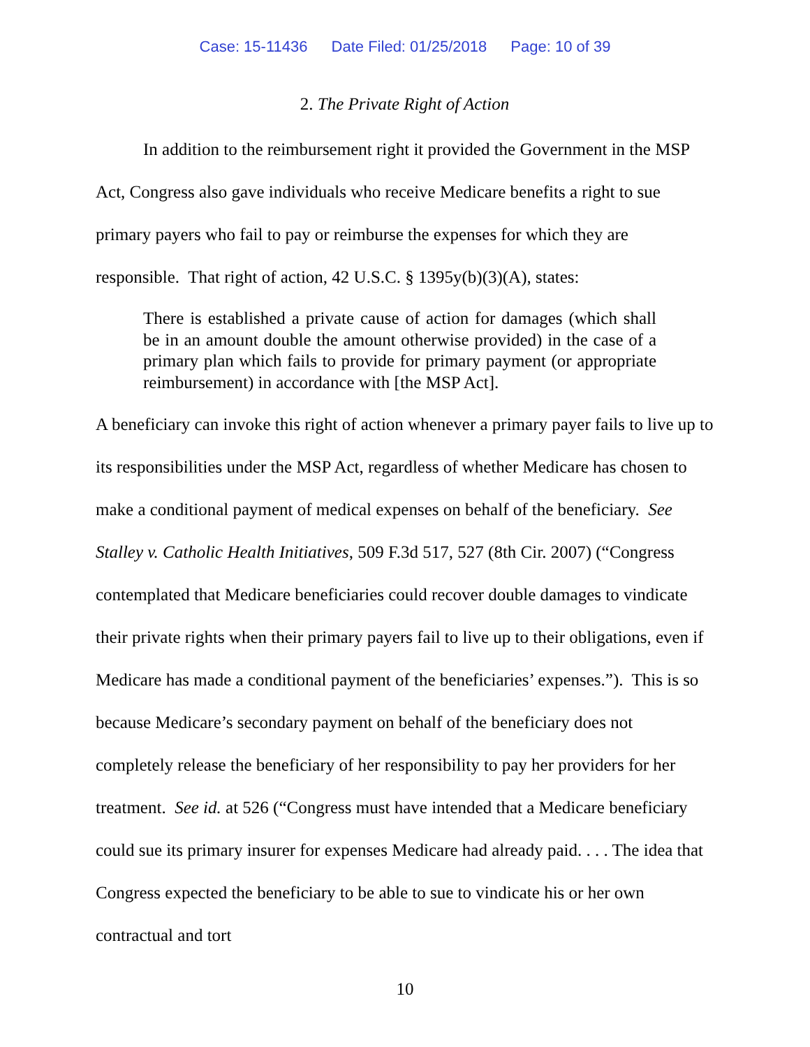Case: 15-11436 Date Filed: 01/25/2018 Page: 10 of 39
2. The Private Right of Action
In addition to the reimbursement right it provided the Government in the MSP Act, Congress also gave individuals who receive Medicare benefits a right to sue primary payers who fail to pay or reimburse the expenses for which they are responsible. That right of action, 42 U.S.C. § 1395y(b)(3)(A), states:
There is established a private cause of action for damages (which shall be in an amount double the amount otherwise provided) in the case of a primary plan which fails to provide for primary payment (or appropriate reimbursement) in accordance with [the MSP Act].
A beneficiary can invoke this right of action whenever a primary payer fails to live up to its responsibilities under the MSP Act, regardless of whether Medicare has chosen to make a conditional payment of medical expenses on behalf of the beneficiary. See Stalley v. Catholic Health Initiatives, 509 F.3d 517, 527 (8th Cir. 2007) (“Congress contemplated that Medicare beneficiaries could recover double damages to vindicate their private rights when their primary payers fail to live up to their obligations, even if Medicare has made a conditional payment of the beneficiaries’ expenses.”). This is so because Medicare’s secondary payment on behalf of the beneficiary does not completely release the beneficiary of her responsibility to pay her providers for her treatment. See id. at 526 (“Congress must have intended that a Medicare beneficiary could sue its primary insurer for expenses Medicare had already paid. . . . The idea that Congress expected the beneficiary to be able to sue to vindicate his or her own contractual and tort
10